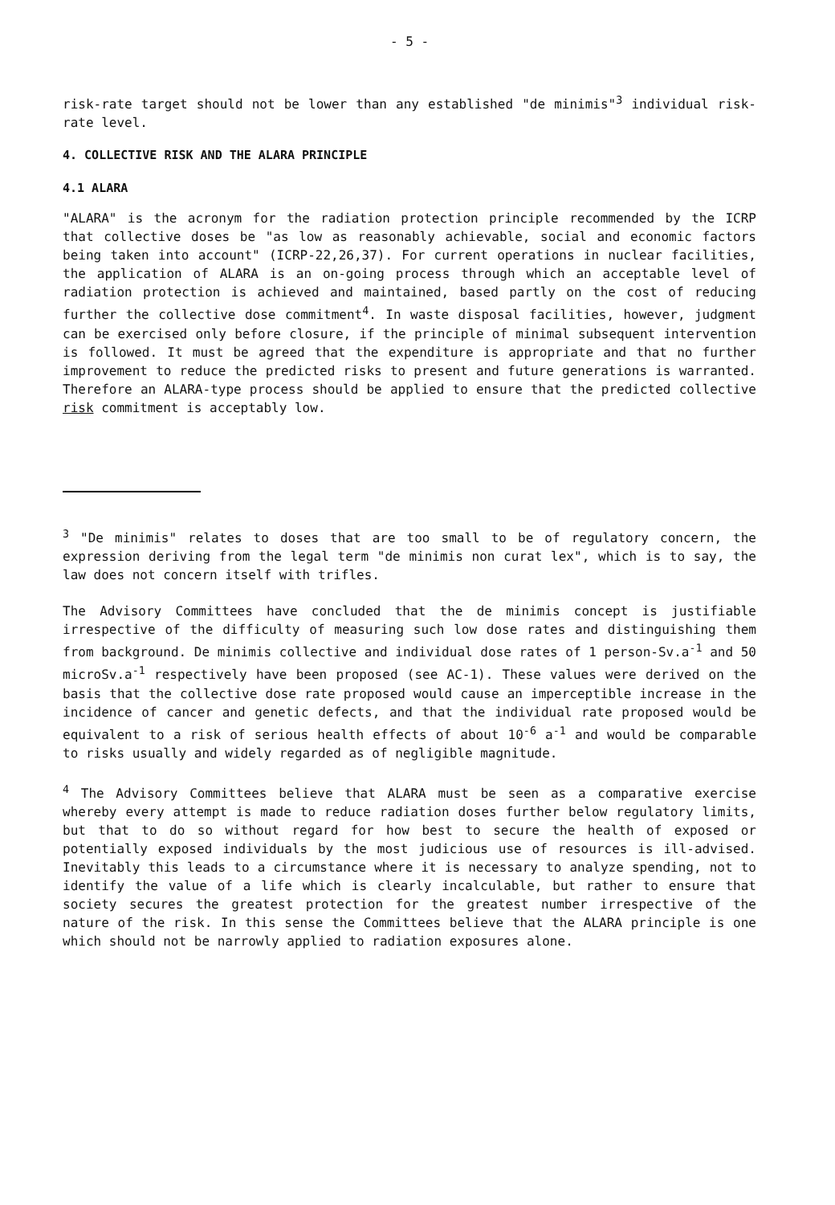- 5 -
risk-rate target should not be lower than any established "de minimis"<sup>3</sup> individual risk-rate level.
4. COLLECTIVE RISK AND THE ALARA PRINCIPLE
4.1 ALARA
"ALARA" is the acronym for the radiation protection principle recommended by the ICRP that collective doses be "as low as reasonably achievable, social and economic factors being taken into account" (ICRP-22,26,37). For current operations in nuclear facilities, the application of ALARA is an on-going process through which an acceptable level of radiation protection is achieved and maintained, based partly on the cost of reducing further the collective dose commitment<sup>4</sup>. In waste disposal facilities, however, judgment can be exercised only before closure, if the principle of minimal subsequent intervention is followed. It must be agreed that the expenditure is appropriate and that no further improvement to reduce the predicted risks to present and future generations is warranted. Therefore an ALARA-type process should be applied to ensure that the predicted collective risk commitment is acceptably low.
<sup>3</sup> "De minimis" relates to doses that are too small to be of regulatory concern, the expression deriving from the legal term "de minimis non curat lex", which is to say, the law does not concern itself with trifles.
The Advisory Committees have concluded that the de minimis concept is justifiable irrespective of the difficulty of measuring such low dose rates and distinguishing them from background. De minimis collective and individual dose rates of 1 person-Sv.a<sup>-1</sup> and 50 microSv.a<sup>-1</sup> respectively have been proposed (see AC-1). These values were derived on the basis that the collective dose rate proposed would cause an imperceptible increase in the incidence of cancer and genetic defects, and that the individual rate proposed would be equivalent to a risk of serious health effects of about 10<sup>-6</sup> a<sup>-1</sup> and would be comparable to risks usually and widely regarded as of negligible magnitude.
<sup>4</sup> The Advisory Committees believe that ALARA must be seen as a comparative exercise whereby every attempt is made to reduce radiation doses further below regulatory limits, but that to do so without regard for how best to secure the health of exposed or potentially exposed individuals by the most judicious use of resources is ill-advised. Inevitably this leads to a circumstance where it is necessary to analyze spending, not to identify the value of a life which is clearly incalculable, but rather to ensure that society secures the greatest protection for the greatest number irrespective of the nature of the risk. In this sense the Committees believe that the ALARA principle is one which should not be narrowly applied to radiation exposures alone.